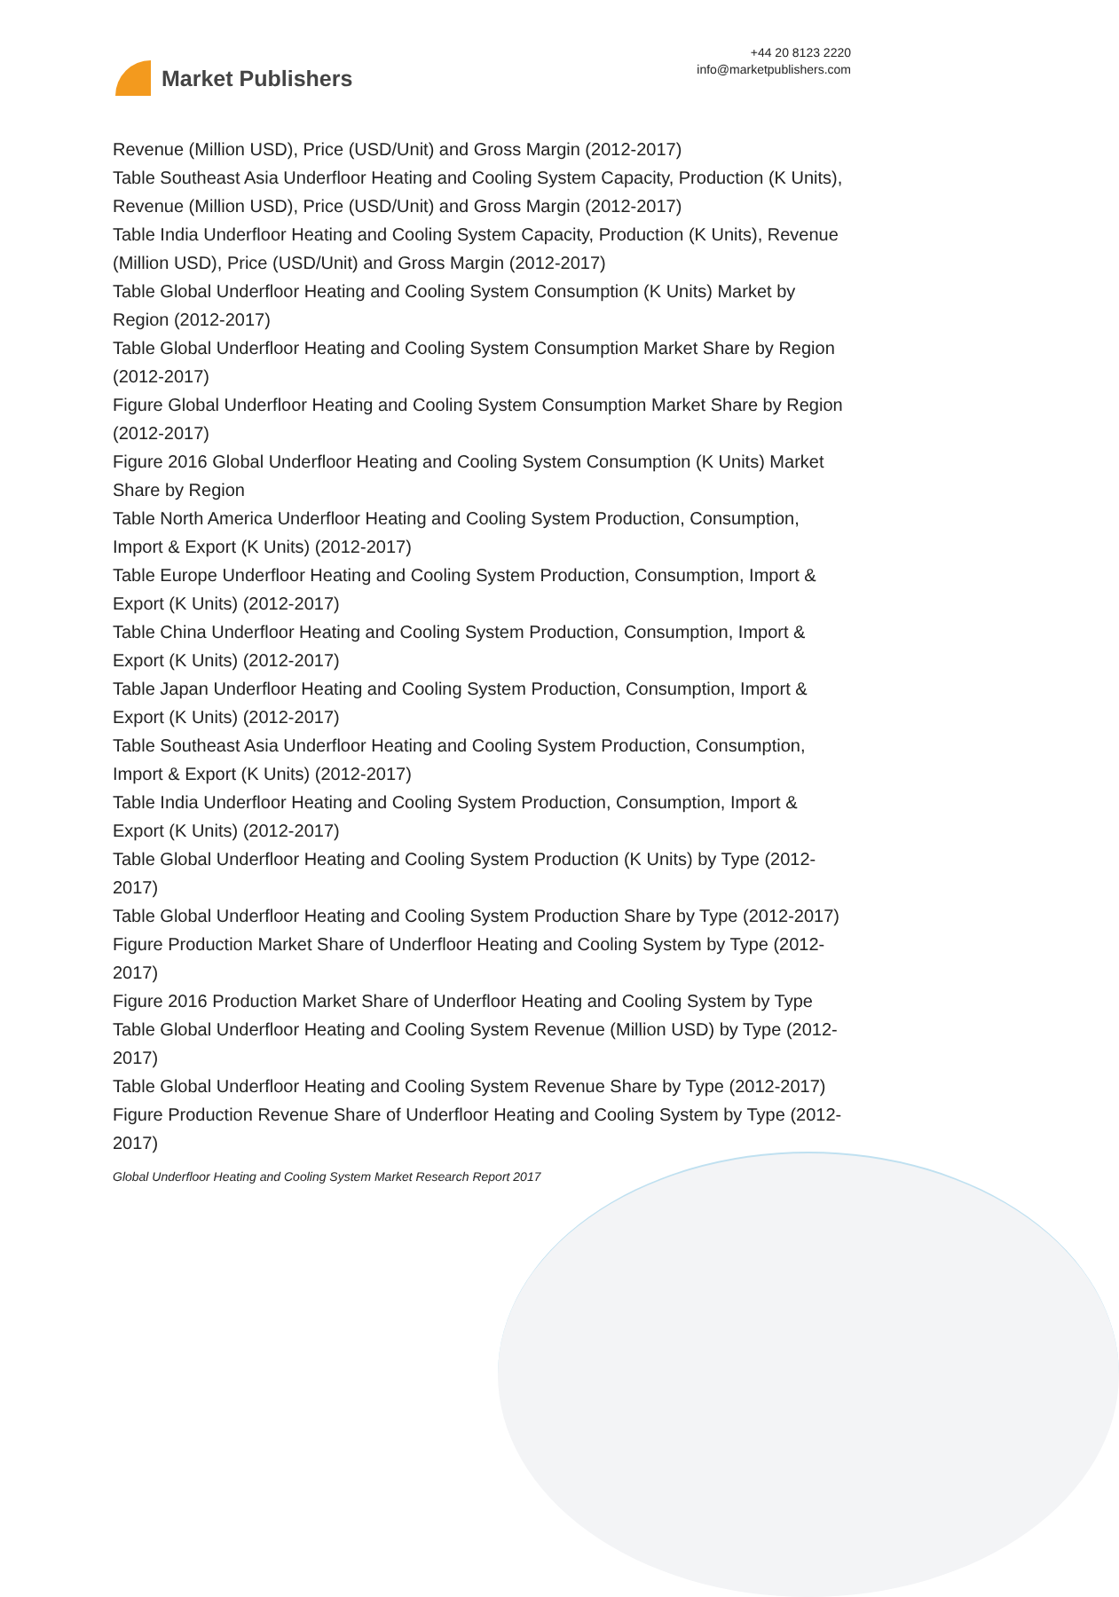Market Publishers
+44 20 8123 2220
info@marketpublishers.com
Revenue (Million USD), Price (USD/Unit) and Gross Margin (2012-2017)
Table Southeast Asia Underfloor Heating and Cooling System Capacity, Production (K Units), Revenue (Million USD), Price (USD/Unit) and Gross Margin (2012-2017)
Table India Underfloor Heating and Cooling System Capacity, Production (K Units), Revenue (Million USD), Price (USD/Unit) and Gross Margin (2012-2017)
Table Global Underfloor Heating and Cooling System Consumption (K Units) Market by Region (2012-2017)
Table Global Underfloor Heating and Cooling System Consumption Market Share by Region (2012-2017)
Figure Global Underfloor Heating and Cooling System Consumption Market Share by Region (2012-2017)
Figure 2016 Global Underfloor Heating and Cooling System Consumption (K Units) Market Share by Region
Table North America Underfloor Heating and Cooling System Production, Consumption, Import & Export (K Units) (2012-2017)
Table Europe Underfloor Heating and Cooling System Production, Consumption, Import & Export (K Units) (2012-2017)
Table China Underfloor Heating and Cooling System Production, Consumption, Import & Export (K Units) (2012-2017)
Table Japan Underfloor Heating and Cooling System Production, Consumption, Import & Export (K Units) (2012-2017)
Table Southeast Asia Underfloor Heating and Cooling System Production, Consumption, Import & Export (K Units) (2012-2017)
Table India Underfloor Heating and Cooling System Production, Consumption, Import & Export (K Units) (2012-2017)
Table Global Underfloor Heating and Cooling System Production (K Units) by Type (2012-2017)
Table Global Underfloor Heating and Cooling System Production Share by Type (2012-2017)
Figure Production Market Share of Underfloor Heating and Cooling System by Type (2012-2017)
Figure 2016 Production Market Share of Underfloor Heating and Cooling System by Type
Table Global Underfloor Heating and Cooling System Revenue (Million USD) by Type (2012-2017)
Table Global Underfloor Heating and Cooling System Revenue Share by Type (2012-2017)
Figure Production Revenue Share of Underfloor Heating and Cooling System by Type (2012-2017)
Global Underfloor Heating and Cooling System Market Research Report 2017